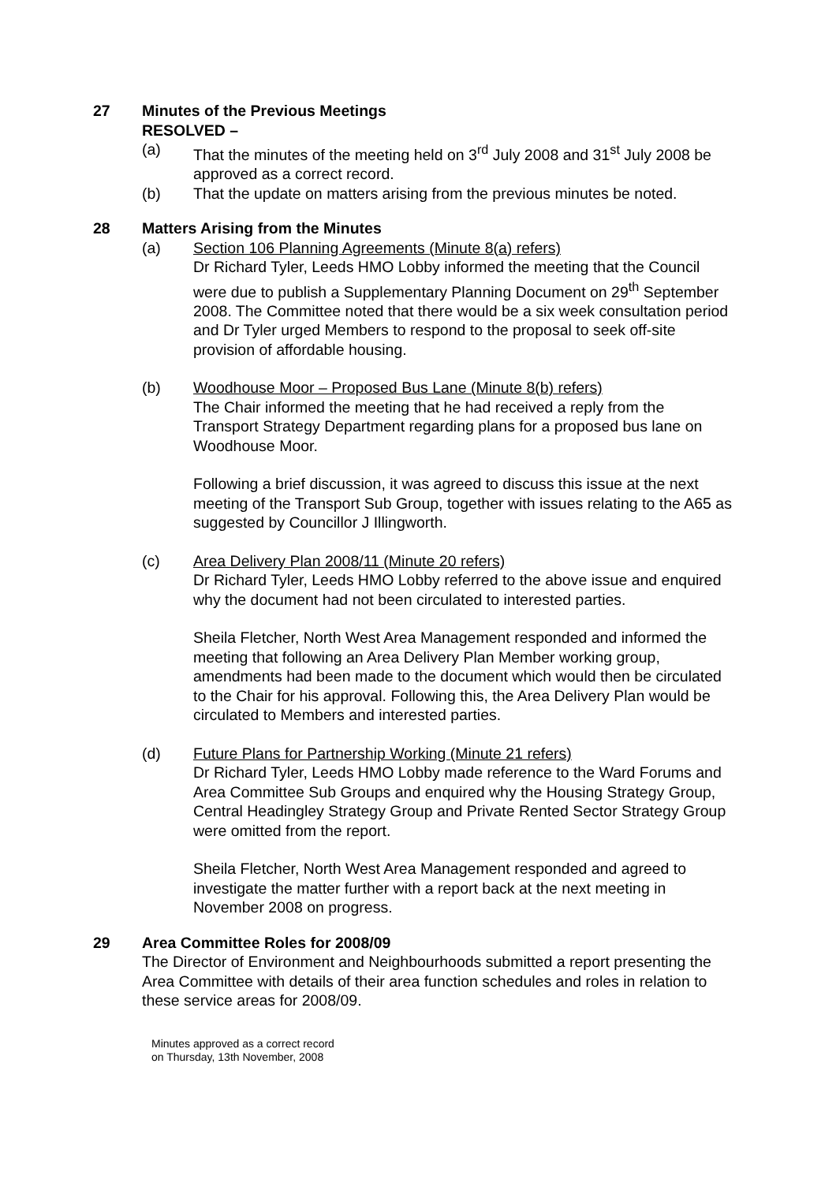27 Minutes of the Previous Meetings
RESOLVED –
(a) That the minutes of the meeting held on 3<sup>rd</sup> July 2008 and 31<sup>st</sup> July 2008 be approved as a correct record.
(b) That the update on matters arising from the previous minutes be noted.
28 Matters Arising from the Minutes
(a) Section 106 Planning Agreements (Minute 8(a) refers)
Dr Richard Tyler, Leeds HMO Lobby informed the meeting that the Council were due to publish a Supplementary Planning Document on 29<sup>th</sup> September 2008. The Committee noted that there would be a six week consultation period and Dr Tyler urged Members to respond to the proposal to seek off-site provision of affordable housing.
(b) Woodhouse Moor – Proposed Bus Lane (Minute 8(b) refers)
The Chair informed the meeting that he had received a reply from the Transport Strategy Department regarding plans for a proposed bus lane on Woodhouse Moor.
Following a brief discussion, it was agreed to discuss this issue at the next meeting of the Transport Sub Group, together with issues relating to the A65 as suggested by Councillor J Illingworth.
(c) Area Delivery Plan 2008/11 (Minute 20 refers)
Dr Richard Tyler, Leeds HMO Lobby referred to the above issue and enquired why the document had not been circulated to interested parties.
Sheila Fletcher, North West Area Management responded and informed the meeting that following an Area Delivery Plan Member working group, amendments had been made to the document which would then be circulated to the Chair for his approval. Following this, the Area Delivery Plan would be circulated to Members and interested parties.
(d) Future Plans for Partnership Working (Minute 21 refers)
Dr Richard Tyler, Leeds HMO Lobby made reference to the Ward Forums and Area Committee Sub Groups and enquired why the Housing Strategy Group, Central Headingley Strategy Group and Private Rented Sector Strategy Group were omitted from the report.
Sheila Fletcher, North West Area Management responded and agreed to investigate the matter further with a report back at the next meeting in November 2008 on progress.
29 Area Committee Roles for 2008/09
The Director of Environment and Neighbourhoods submitted a report presenting the Area Committee with details of their area function schedules and roles in relation to these service areas for 2008/09.
Minutes approved as a correct record
on Thursday, 13th November, 2008